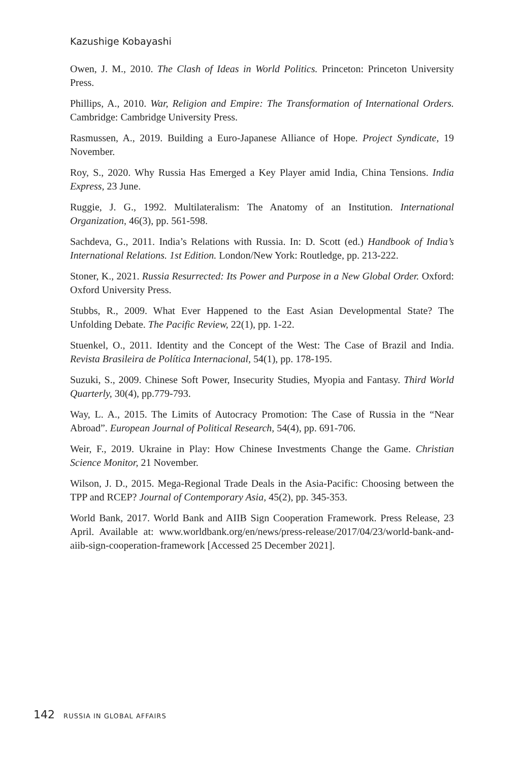Kazushige Kobayashi
Owen, J. M., 2010. The Clash of Ideas in World Politics. Princeton: Princeton University Press.
Phillips, A., 2010. War, Religion and Empire: The Transformation of International Orders. Cambridge: Cambridge University Press.
Rasmussen, A., 2019. Building a Euro-Japanese Alliance of Hope. Project Syndicate, 19 November.
Roy, S., 2020. Why Russia Has Emerged a Key Player amid India, China Tensions. India Express, 23 June.
Ruggie, J. G., 1992. Multilateralism: The Anatomy of an Institution. International Organization, 46(3), pp. 561-598.
Sachdeva, G., 2011. India’s Relations with Russia. In: D. Scott (ed.) Handbook of India’s International Relations. 1st Edition. London/New York: Routledge, pp. 213-222.
Stoner, K., 2021. Russia Resurrected: Its Power and Purpose in a New Global Order. Oxford: Oxford University Press.
Stubbs, R., 2009. What Ever Happened to the East Asian Developmental State? The Unfolding Debate. The Pacific Review, 22(1), pp. 1-22.
Stuenkel, O., 2011. Identity and the Concept of the West: The Case of Brazil and India. Revista Brasileira de Política Internacional, 54(1), pp. 178-195.
Suzuki, S., 2009. Chinese Soft Power, Insecurity Studies, Myopia and Fantasy. Third World Quarterly, 30(4), pp.779-793.
Way, L. A., 2015. The Limits of Autocracy Promotion: The Case of Russia in the “Near Abroad”. European Journal of Political Research, 54(4), pp. 691-706.
Weir, F., 2019. Ukraine in Play: How Chinese Investments Change the Game. Christian Science Monitor, 21 November.
Wilson, J. D., 2015. Mega-Regional Trade Deals in the Asia-Pacific: Choosing between the TPP and RCEP? Journal of Contemporary Asia, 45(2), pp. 345-353.
World Bank, 2017. World Bank and AIIB Sign Cooperation Framework. Press Release, 23 April. Available at: www.worldbank.org/en/news/press-release/2017/04/23/world-bank-and-aiib-sign-cooperation-framework [Accessed 25 December 2021].
142 RUSSIA IN GLOBAL AFFAIRS